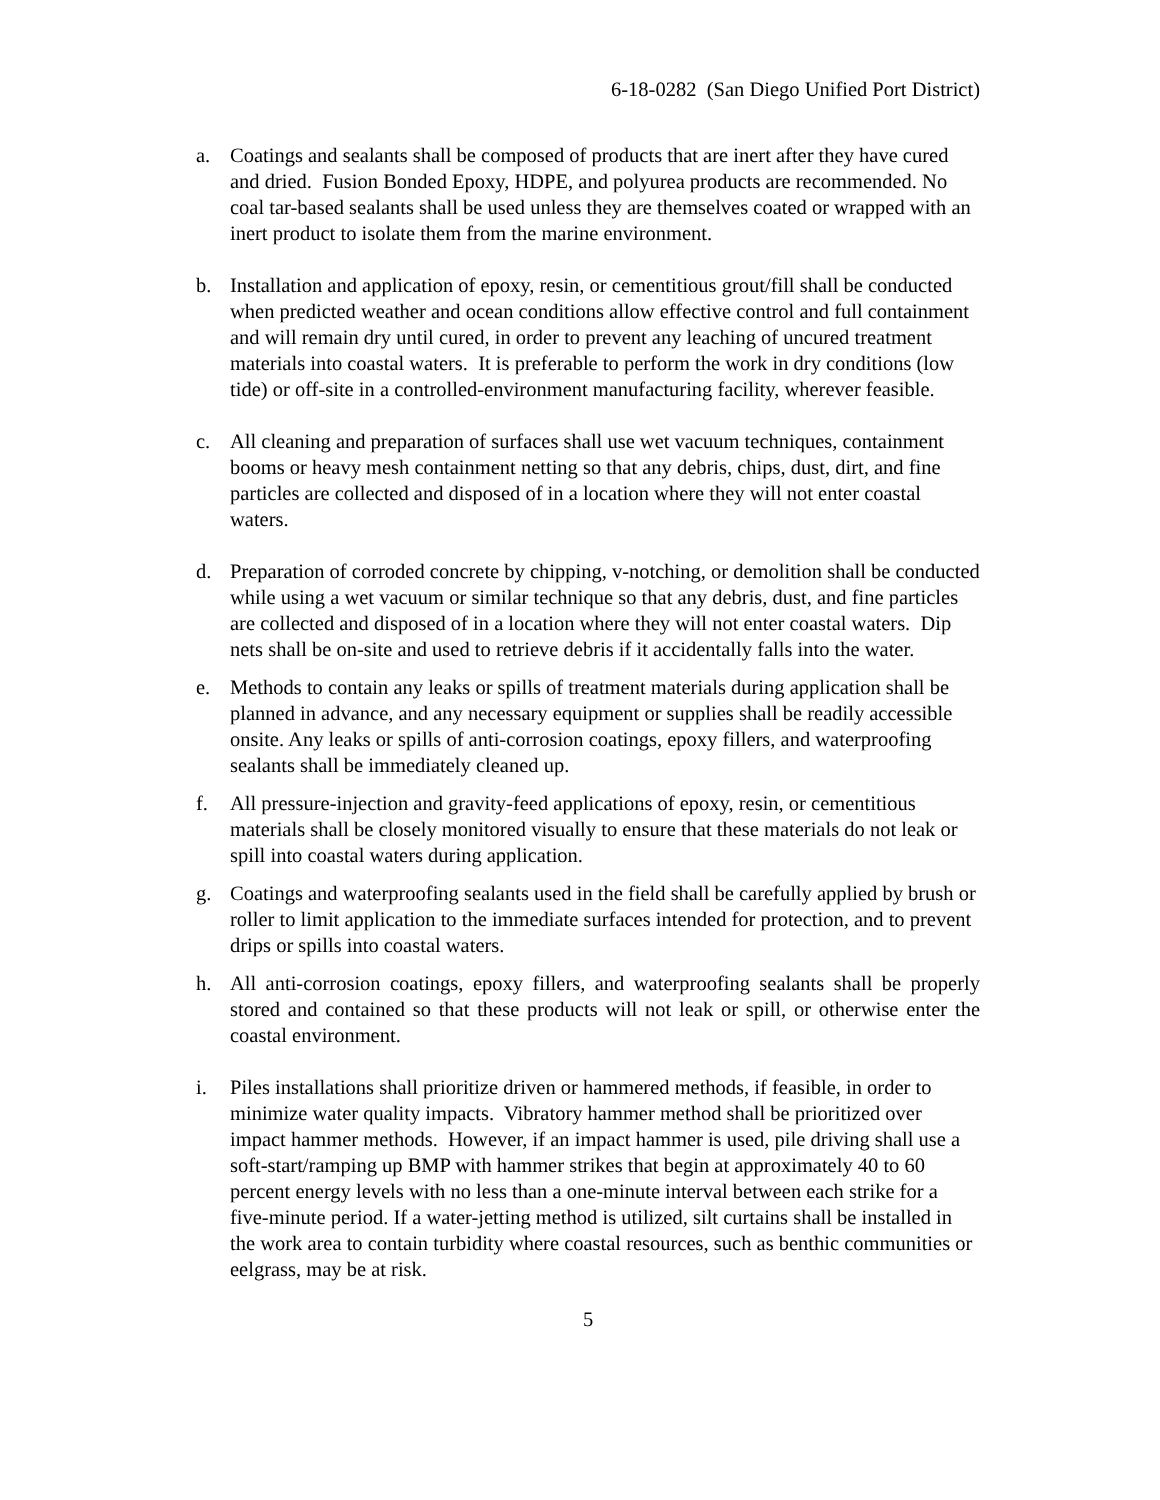6-18-0282 (San Diego Unified Port District)
a. Coatings and sealants shall be composed of products that are inert after they have cured and dried. Fusion Bonded Epoxy, HDPE, and polyurea products are recommended. No coal tar-based sealants shall be used unless they are themselves coated or wrapped with an inert product to isolate them from the marine environment.
b. Installation and application of epoxy, resin, or cementitious grout/fill shall be conducted when predicted weather and ocean conditions allow effective control and full containment and will remain dry until cured, in order to prevent any leaching of uncured treatment materials into coastal waters. It is preferable to perform the work in dry conditions (low tide) or off-site in a controlled-environment manufacturing facility, wherever feasible.
c. All cleaning and preparation of surfaces shall use wet vacuum techniques, containment booms or heavy mesh containment netting so that any debris, chips, dust, dirt, and fine particles are collected and disposed of in a location where they will not enter coastal waters.
d. Preparation of corroded concrete by chipping, v-notching, or demolition shall be conducted while using a wet vacuum or similar technique so that any debris, dust, and fine particles are collected and disposed of in a location where they will not enter coastal waters. Dip nets shall be on-site and used to retrieve debris if it accidentally falls into the water.
e. Methods to contain any leaks or spills of treatment materials during application shall be planned in advance, and any necessary equipment or supplies shall be readily accessible onsite. Any leaks or spills of anti-corrosion coatings, epoxy fillers, and waterproofing sealants shall be immediately cleaned up.
f. All pressure-injection and gravity-feed applications of epoxy, resin, or cementitious materials shall be closely monitored visually to ensure that these materials do not leak or spill into coastal waters during application.
g. Coatings and waterproofing sealants used in the field shall be carefully applied by brush or roller to limit application to the immediate surfaces intended for protection, and to prevent drips or spills into coastal waters.
h. All anti-corrosion coatings, epoxy fillers, and waterproofing sealants shall be properly stored and contained so that these products will not leak or spill, or otherwise enter the coastal environment.
i. Piles installations shall prioritize driven or hammered methods, if feasible, in order to minimize water quality impacts. Vibratory hammer method shall be prioritized over impact hammer methods. However, if an impact hammer is used, pile driving shall use a soft-start/ramping up BMP with hammer strikes that begin at approximately 40 to 60 percent energy levels with no less than a one-minute interval between each strike for a five-minute period. If a water-jetting method is utilized, silt curtains shall be installed in the work area to contain turbidity where coastal resources, such as benthic communities or eelgrass, may be at risk.
5